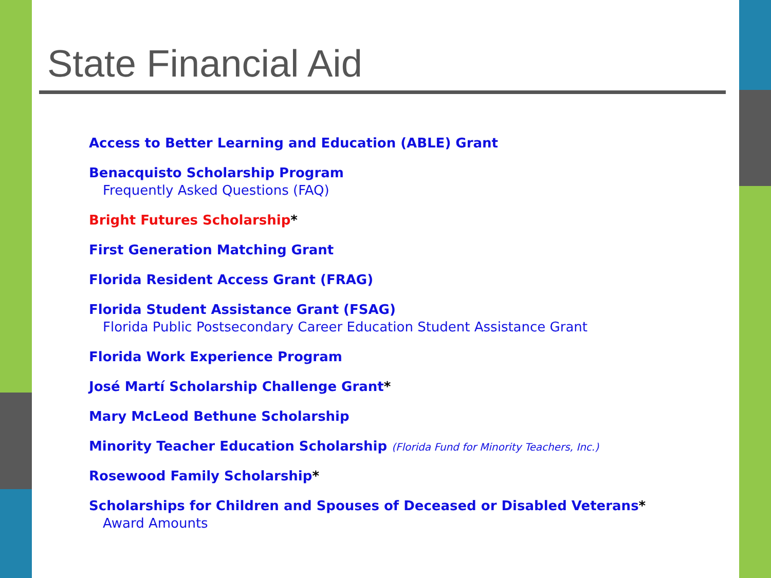State Financial Aid
Access to Better Learning and Education (ABLE) Grant
Benacquisto Scholarship Program
Frequently Asked Questions (FAQ)
Bright Futures Scholarship*
First Generation Matching Grant
Florida Resident Access Grant (FRAG)
Florida Student Assistance Grant (FSAG)
Florida Public Postsecondary Career Education Student Assistance Grant
Florida Work Experience Program
José Martí Scholarship Challenge Grant*
Mary McLeod Bethune Scholarship
Minority Teacher Education Scholarship (Florida Fund for Minority Teachers, Inc.)
Rosewood Family Scholarship*
Scholarships for Children and Spouses of Deceased or Disabled Veterans*
Award Amounts